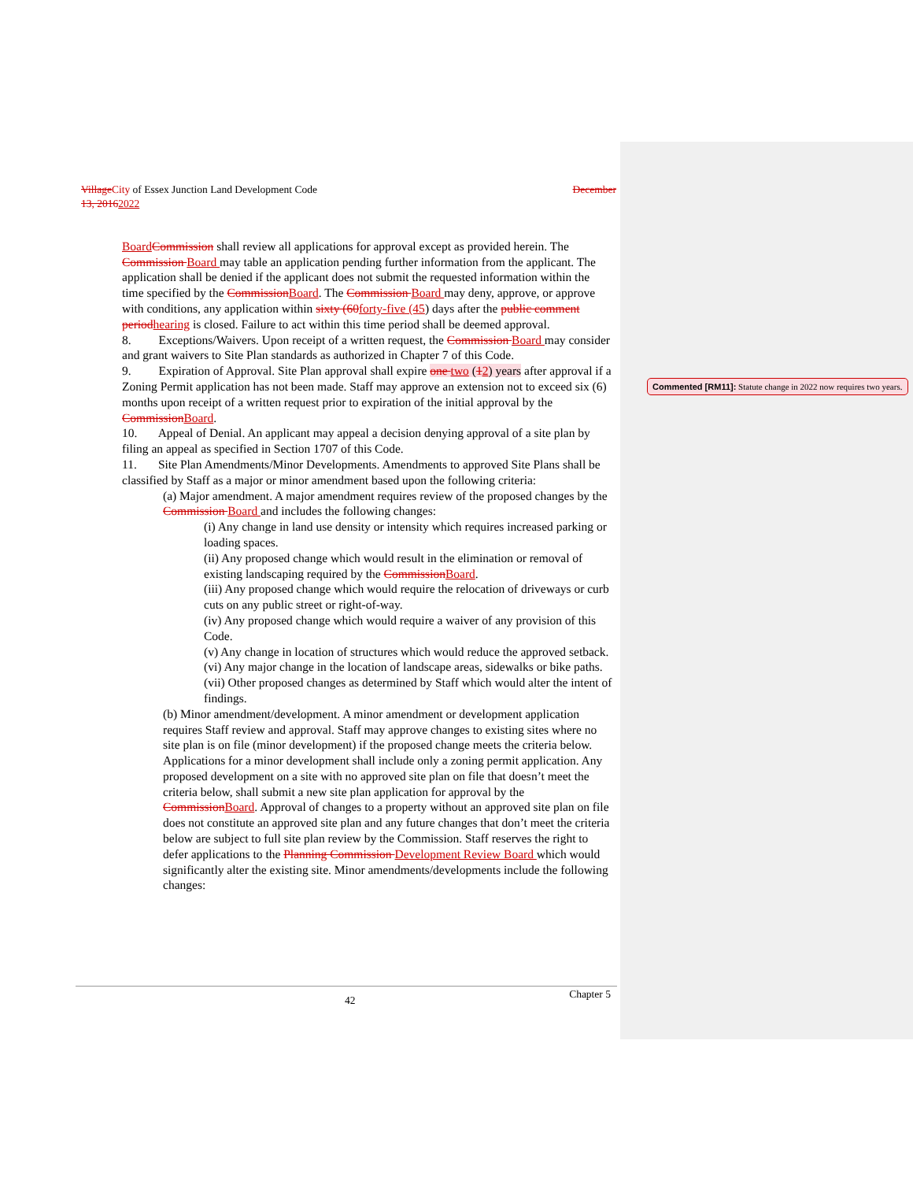Village City of Essex Junction Land Development Code December
13, 20162022
Board Commission shall review all applications for approval except as provided herein. The Commission Board may table an application pending further information from the applicant. The application shall be denied if the applicant does not submit the requested information within the time specified by the Commission Board. The Commission Board may deny, approve, or approve with conditions, any application within sixty (60 forty-five (45) days after the public comment period hearing is closed. Failure to act within this time period shall be deemed approval.
8. Exceptions/Waivers. Upon receipt of a written request, the Commission Board may consider and grant waivers to Site Plan standards as authorized in Chapter 7 of this Code.
9. Expiration of Approval. Site Plan approval shall expire one two (12) years after approval if a Zoning Permit application has not been made. Staff may approve an extension not to exceed six (6) months upon receipt of a written request prior to expiration of the initial approval by the Commission Board.
10. Appeal of Denial. An applicant may appeal a decision denying approval of a site plan by filing an appeal as specified in Section 1707 of this Code.
11. Site Plan Amendments/Minor Developments. Amendments to approved Site Plans shall be classified by Staff as a major or minor amendment based upon the following criteria:
(a) Major amendment. A major amendment requires review of the proposed changes by the Commission Board and includes the following changes:
(i) Any change in land use density or intensity which requires increased parking or loading spaces.
(ii) Any proposed change which would result in the elimination or removal of existing landscaping required by the Commission Board.
(iii) Any proposed change which would require the relocation of driveways or curb cuts on any public street or right-of-way.
(iv) Any proposed change which would require a waiver of any provision of this Code.
(v) Any change in location of structures which would reduce the approved setback.
(vi) Any major change in the location of landscape areas, sidewalks or bike paths.
(vii) Other proposed changes as determined by Staff which would alter the intent of findings.
(b) Minor amendment/development. A minor amendment or development application requires Staff review and approval. Staff may approve changes to existing sites where no site plan is on file (minor development) if the proposed change meets the criteria below. Applications for a minor development shall include only a zoning permit application. Any proposed development on a site with no approved site plan on file that doesn’t meet the criteria below, shall submit a new site plan application for approval by the Commission Board. Approval of changes to a property without an approved site plan on file does not constitute an approved site plan and any future changes that don’t meet the criteria below are subject to full site plan review by the Commission. Staff reserves the right to defer applications to the Planning Commission Development Review Board which would significantly alter the existing site. Minor amendments/developments include the following changes:
Commented [RM11]: Statute change in 2022 now requires two years.
42 Chapter 5